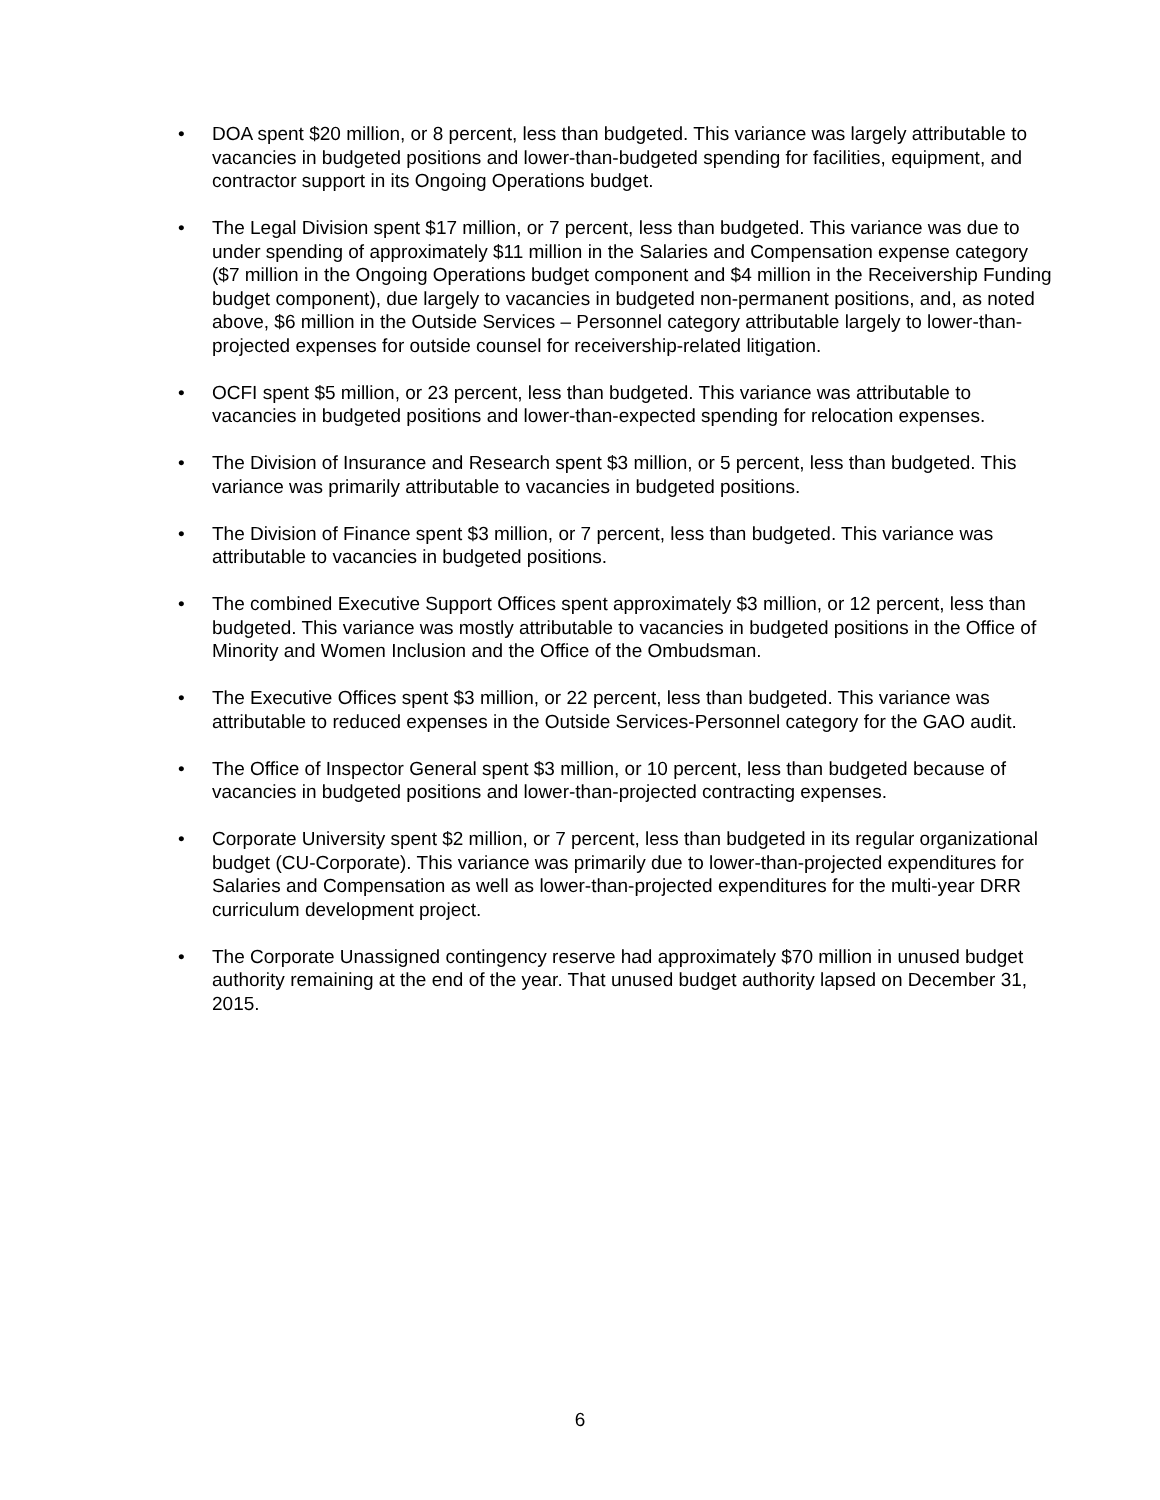• DOA spent $20 million, or 8 percent, less than budgeted. This variance was largely attributable to vacancies in budgeted positions and lower-than-budgeted spending for facilities, equipment, and contractor support in its Ongoing Operations budget.
• The Legal Division spent $17 million, or 7 percent, less than budgeted. This variance was due to under spending of approximately $11 million in the Salaries and Compensation expense category ($7 million in the Ongoing Operations budget component and $4 million in the Receivership Funding budget component), due largely to vacancies in budgeted non-permanent positions, and, as noted above, $6 million in the Outside Services – Personnel category attributable largely to lower-than-projected expenses for outside counsel for receivership-related litigation.
• OCFI spent $5 million, or 23 percent, less than budgeted. This variance was attributable to vacancies in budgeted positions and lower-than-expected spending for relocation expenses.
• The Division of Insurance and Research spent $3 million, or 5 percent, less than budgeted. This variance was primarily attributable to vacancies in budgeted positions.
• The Division of Finance spent $3 million, or 7 percent, less than budgeted. This variance was attributable to vacancies in budgeted positions.
• The combined Executive Support Offices spent approximately $3 million, or 12 percent, less than budgeted. This variance was mostly attributable to vacancies in budgeted positions in the Office of Minority and Women Inclusion and the Office of the Ombudsman.
• The Executive Offices spent $3 million, or 22 percent, less than budgeted. This variance was attributable to reduced expenses in the Outside Services-Personnel category for the GAO audit.
• The Office of Inspector General spent $3 million, or 10 percent, less than budgeted because of vacancies in budgeted positions and lower-than-projected contracting expenses.
• Corporate University spent $2 million, or 7 percent, less than budgeted in its regular organizational budget (CU-Corporate). This variance was primarily due to lower-than-projected expenditures for Salaries and Compensation as well as lower-than-projected expenditures for the multi-year DRR curriculum development project.
• The Corporate Unassigned contingency reserve had approximately $70 million in unused budget authority remaining at the end of the year. That unused budget authority lapsed on December 31, 2015.
6